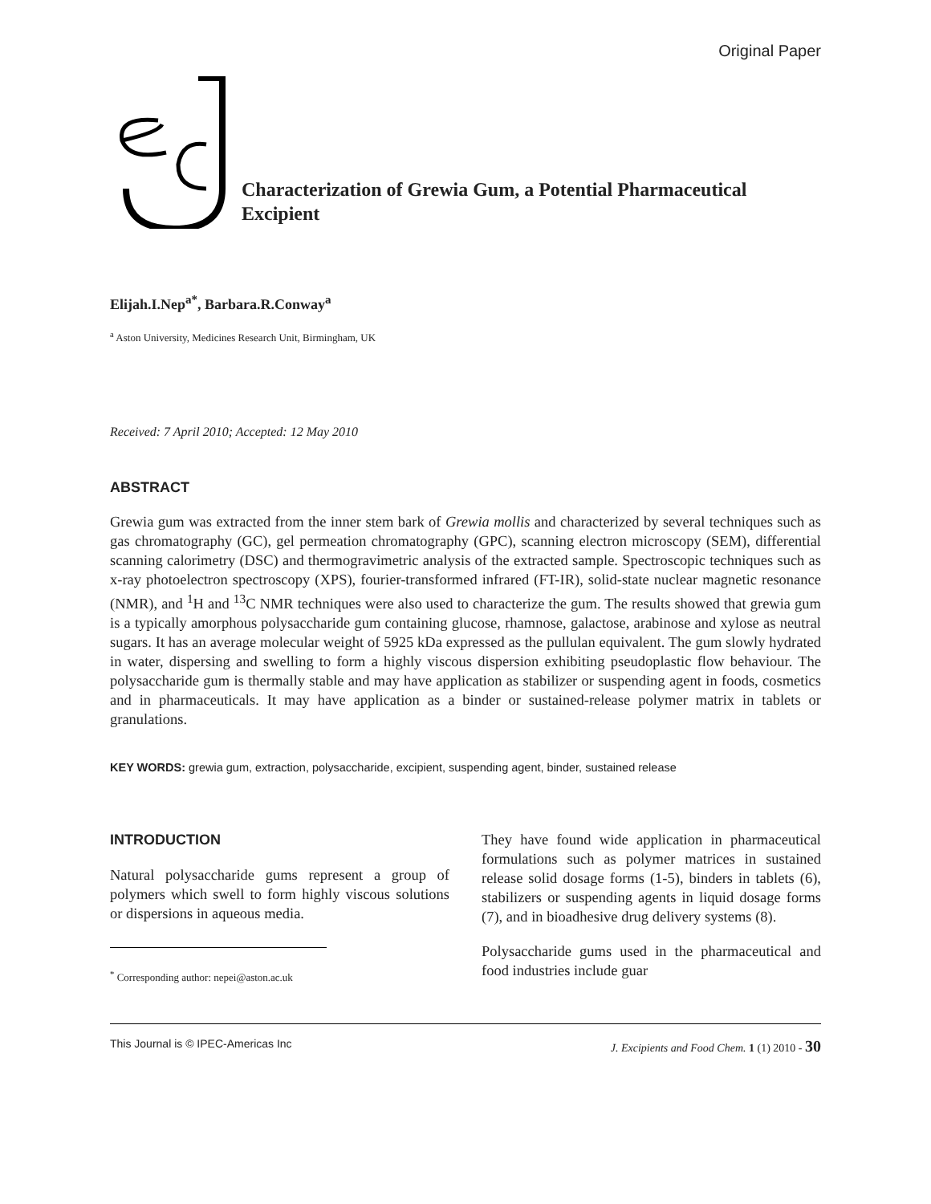Original Paper
Characterization of Grewia Gum, a Potential Pharmaceutical
Excipient
Elijah.I.Nep<sup>a*</sup>, Barbara.R.Conway<sup>a</sup>
<sup>a</sup> Aston University, Medicines Research Unit, Birmingham, UK
Received: 7 April 2010; Accepted: 12 May 2010
ABSTRACT
Grewia gum was extracted from the inner stem bark of Grewia mollis and characterized by several techniques such as gas chromatography (GC), gel permeation chromatography (GPC), scanning electron microscopy (SEM), differential scanning calorimetry (DSC) and thermogravimetric analysis of the extracted sample. Spectroscopic techniques such as x-ray photoelectron spectroscopy (XPS), fourier-transformed infrared (FT-IR), solid-state nuclear magnetic resonance (NMR), and <sup>1</sup>H and <sup>13</sup>C NMR techniques were also used to characterize the gum. The results showed that grewia gum is a typically amorphous polysaccharide gum containing glucose, rhamnose, galactose, arabinose and xylose as neutral sugars. It has an average molecular weight of 5925 kDa expressed as the pullulan equivalent. The gum slowly hydrated in water, dispersing and swelling to form a highly viscous dispersion exhibiting pseudoplastic flow behaviour. The polysaccharide gum is thermally stable and may have application as stabilizer or suspending agent in foods, cosmetics and in pharmaceuticals. It may have application as a binder or sustained-release polymer matrix in tablets or granulations.
KEY WORDS: grewia gum, extraction, polysaccharide, excipient, suspending agent, binder, sustained release
INTRODUCTION
Natural polysaccharide gums represent a group of polymers which swell to form highly viscous solutions or dispersions in aqueous media.
<sup>*</sup> Corresponding author: nepei@aston.ac.uk
They have found wide application in pharmaceutical formulations such as polymer matrices in sustained release solid dosage forms (1-5), binders in tablets (6), stabilizers or suspending agents in liquid dosage forms (7), and in bioadhesive drug delivery systems (8).
Polysaccharide gums used in the pharmaceutical and food industries include guar
This Journal is © IPEC-Americas Inc J. Excipients and Food Chem. 1 (1) 2010 - 30